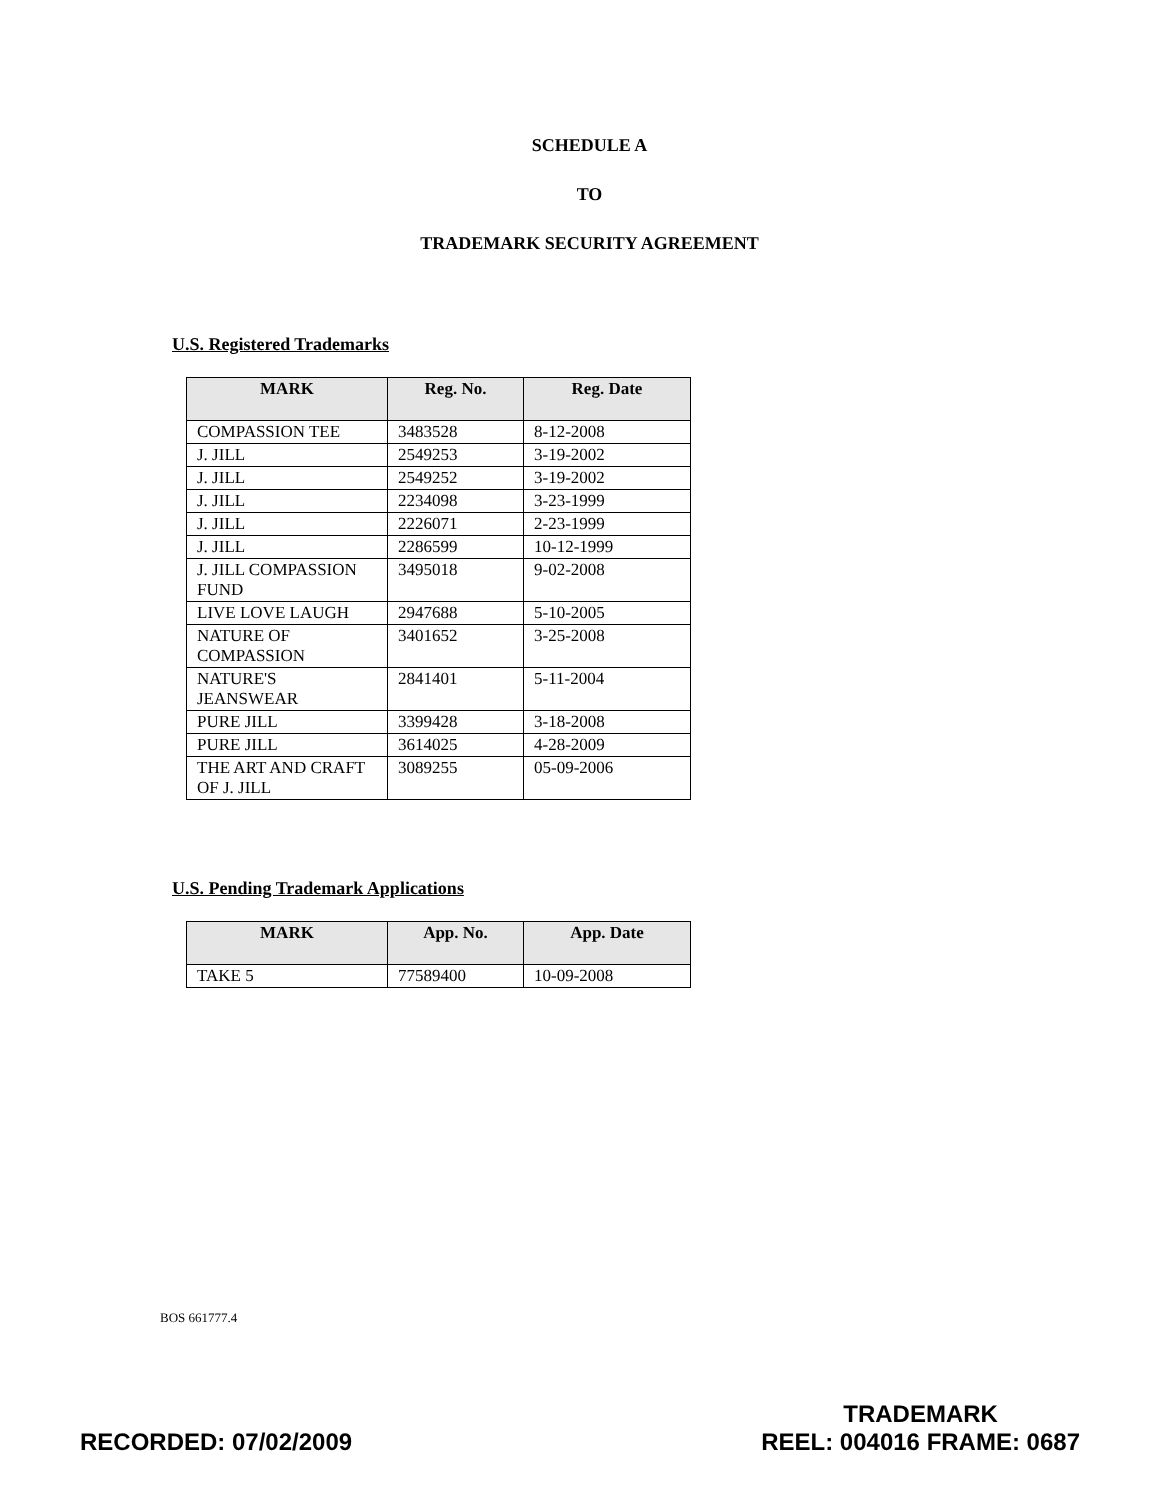SCHEDULE A
TO
TRADEMARK SECURITY AGREEMENT
U.S. Registered Trademarks
| MARK | Reg. No. | Reg. Date |
| --- | --- | --- |
| COMPASSION TEE | 3483528 | 8-12-2008 |
| J. JILL | 2549253 | 3-19-2002 |
| J. JILL | 2549252 | 3-19-2002 |
| J. JILL | 2234098 | 3-23-1999 |
| J. JILL | 2226071 | 2-23-1999 |
| J. JILL | 2286599 | 10-12-1999 |
| J. JILL COMPASSION FUND | 3495018 | 9-02-2008 |
| LIVE LOVE LAUGH | 2947688 | 5-10-2005 |
| NATURE OF COMPASSION | 3401652 | 3-25-2008 |
| NATURE'S JEANSWEAR | 2841401 | 5-11-2004 |
| PURE JILL | 3399428 | 3-18-2008 |
| PURE JILL | 3614025 | 4-28-2009 |
| THE ART AND CRAFT OF J. JILL | 3089255 | 05-09-2006 |
U.S. Pending Trademark Applications
| MARK | App. No. | App. Date |
| --- | --- | --- |
| TAKE 5 | 77589400 | 10-09-2008 |
BOS 661777.4
RECORDED: 07/02/2009
TRADEMARK
REEL: 004016 FRAME: 0687